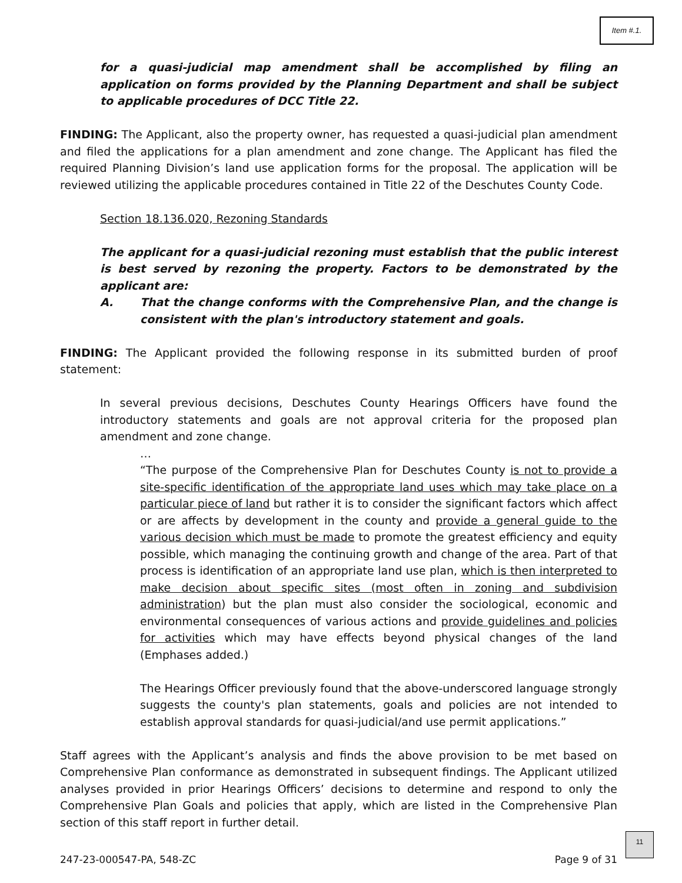Item #.1.
for a quasi-judicial map amendment shall be accomplished by filing an application on forms provided by the Planning Department and shall be subject to applicable procedures of DCC Title 22.
FINDING: The Applicant, also the property owner, has requested a quasi-judicial plan amendment and filed the applications for a plan amendment and zone change. The Applicant has filed the required Planning Division’s land use application forms for the proposal. The application will be reviewed utilizing the applicable procedures contained in Title 22 of the Deschutes County Code.
Section 18.136.020, Rezoning Standards
The applicant for a quasi-judicial rezoning must establish that the public interest is best served by rezoning the property. Factors to be demonstrated by the applicant are:
A. That the change conforms with the Comprehensive Plan, and the change is consistent with the plan's introductory statement and goals.
FINDING: The Applicant provided the following response in its submitted burden of proof statement:
In several previous decisions, Deschutes County Hearings Officers have found the introductory statements and goals are not approval criteria for the proposed plan amendment and zone change.
…
“The purpose of the Comprehensive Plan for Deschutes County is not to provide a site-specific identification of the appropriate land uses which may take place on a particular piece of land but rather it is to consider the significant factors which affect or are affects by development in the county and provide a general guide to the various decision which must be made to promote the greatest efficiency and equity possible, which managing the continuing growth and change of the area. Part of that process is identification of an appropriate land use plan, which is then interpreted to make decision about specific sites (most often in zoning and subdivision administration) but the plan must also consider the sociological, economic and environmental consequences of various actions and provide guidelines and policies for activities which may have effects beyond physical changes of the land (Emphases added.)
The Hearings Officer previously found that the above-underscored language strongly suggests the county's plan statements, goals and policies are not intended to establish approval standards for quasi-judicial/and use permit applications.”
Staff agrees with the Applicant’s analysis and finds the above provision to be met based on Comprehensive Plan conformance as demonstrated in subsequent findings. The Applicant utilized analyses provided in prior Hearings Officers’ decisions to determine and respond to only the Comprehensive Plan Goals and policies that apply, which are listed in the Comprehensive Plan section of this staff report in further detail.
247-23-000547-PA, 548-ZC Page 9 of 31
11